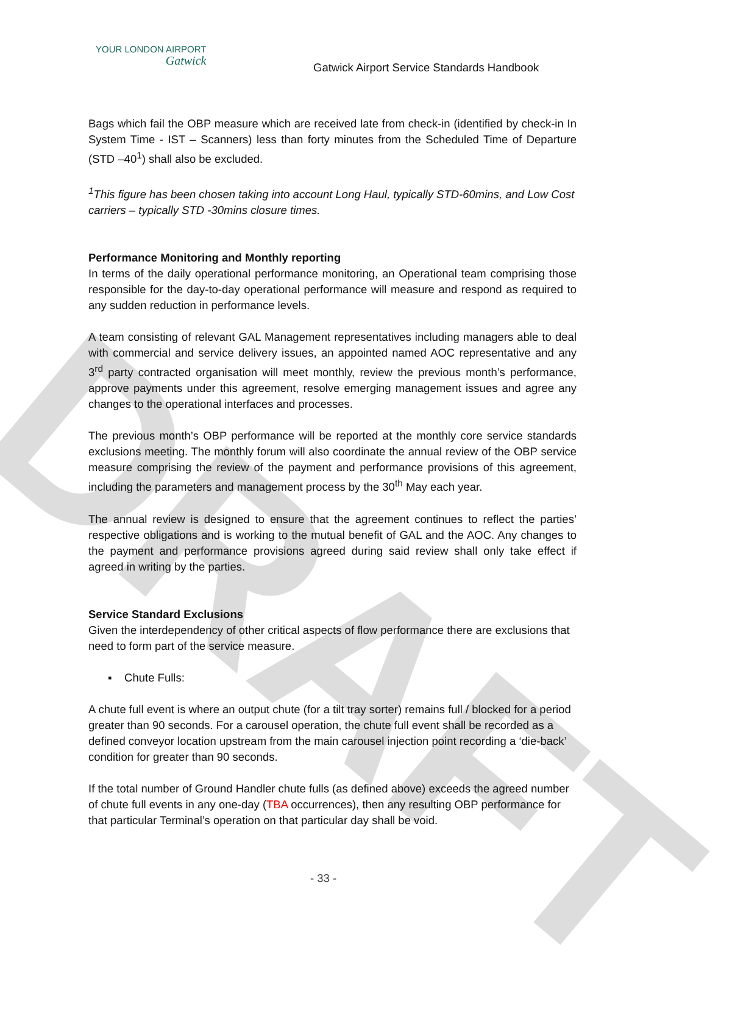DRAFT
YOUR LONDON AIRPORT
Gatwick
Gatwick Airport Service Standards Handbook
Bags which fail the OBP measure which are received late from check-in (identified by check-in In System Time - IST – Scanners) less than forty minutes from the Scheduled Time of Departure (STD –40<sup>1</sup>) shall also be excluded.
<sup>1</sup> This figure has been chosen taking into account Long Haul, typically STD-60mins, and Low Cost carriers – typically STD -30mins closure times.
Performance Monitoring and Monthly reporting
In terms of the daily operational performance monitoring, an Operational team comprising those responsible for the day-to-day operational performance will measure and respond as required to any sudden reduction in performance levels.
A team consisting of relevant GAL Management representatives including managers able to deal with commercial and service delivery issues, an appointed named AOC representative and any 3<sup>rd</sup> party contracted organisation will meet monthly, review the previous month’s performance, approve payments under this agreement, resolve emerging management issues and agree any changes to the operational interfaces and processes.
The previous month’s OBP performance will be reported at the monthly core service standards exclusions meeting. The monthly forum will also coordinate the annual review of the OBP service measure comprising the review of the payment and performance provisions of this agreement, including the parameters and management process by the 30<sup>th</sup> May each year.
The annual review is designed to ensure that the agreement continues to reflect the parties’ respective obligations and is working to the mutual benefit of GAL and the AOC. Any changes to the payment and performance provisions agreed during said review shall only take effect if agreed in writing by the parties.
Service Standard Exclusions
Given the interdependency of other critical aspects of flow performance there are exclusions that need to form part of the service measure.
▪ Chute Fulls:
A chute full event is where an output chute (for a tilt tray sorter) remains full / blocked for a period greater than 90 seconds. For a carousel operation, the chute full event shall be recorded as a defined conveyor location upstream from the main carousel injection point recording a ‘die-back’ condition for greater than 90 seconds.
If the total number of Ground Handler chute fulls (as defined above) exceeds the agreed number of chute full events in any one-day (TBA occurrences), then any resulting OBP performance for that particular Terminal’s operation on that particular day shall be void.
- 33 -